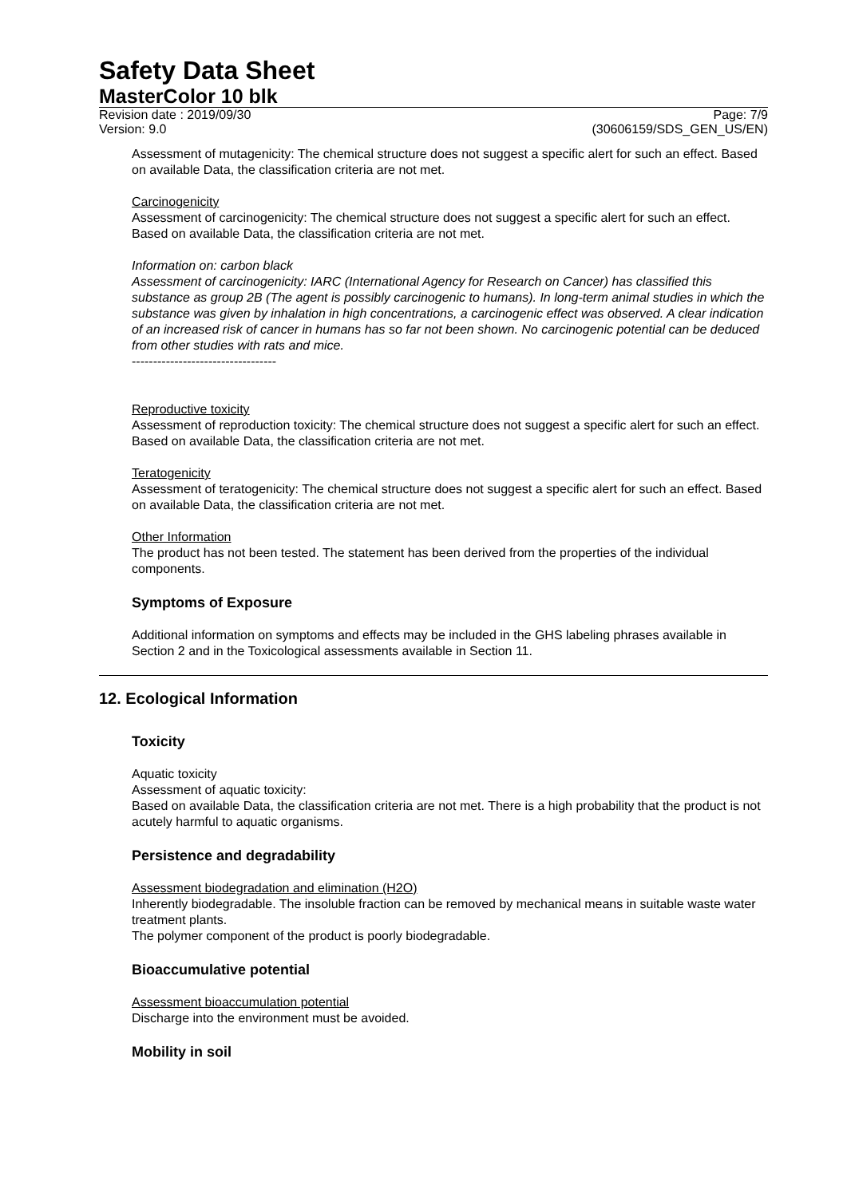Safety Data Sheet
MasterColor 10 blk
Revision date : 2019/09/30
Version: 9.0 Page: 7/9
(30606159/SDS_GEN_US/EN)
Assessment of mutagenicity: The chemical structure does not suggest a specific alert for such an effect. Based on available Data, the classification criteria are not met.
Carcinogenicity
Assessment of carcinogenicity: The chemical structure does not suggest a specific alert for such an effect. Based on available Data, the classification criteria are not met.
Information on: carbon black
Assessment of carcinogenicity: IARC (International Agency for Research on Cancer) has classified this substance as group 2B (The agent is possibly carcinogenic to humans). In long-term animal studies in which the substance was given by inhalation in high concentrations, a carcinogenic effect was observed. A clear indication of an increased risk of cancer in humans has so far not been shown. No carcinogenic potential can be deduced from other studies with rats and mice.
----------------------------------
Reproductive toxicity
Assessment of reproduction toxicity: The chemical structure does not suggest a specific alert for such an effect. Based on available Data, the classification criteria are not met.
Teratogenicity
Assessment of teratogenicity: The chemical structure does not suggest a specific alert for such an effect. Based on available Data, the classification criteria are not met.
Other Information
The product has not been tested. The statement has been derived from the properties of the individual components.
Symptoms of Exposure
Additional information on symptoms and effects may be included in the GHS labeling phrases available in Section 2 and in the Toxicological assessments available in Section 11.
12. Ecological Information
Toxicity
Aquatic toxicity
Assessment of aquatic toxicity:
Based on available Data, the classification criteria are not met. There is a high probability that the product is not acutely harmful to aquatic organisms.
Persistence and degradability
Assessment biodegradation and elimination (H2O)
Inherently biodegradable. The insoluble fraction can be removed by mechanical means in suitable waste water treatment plants.
The polymer component of the product is poorly biodegradable.
Bioaccumulative potential
Assessment bioaccumulation potential
Discharge into the environment must be avoided.
Mobility in soil